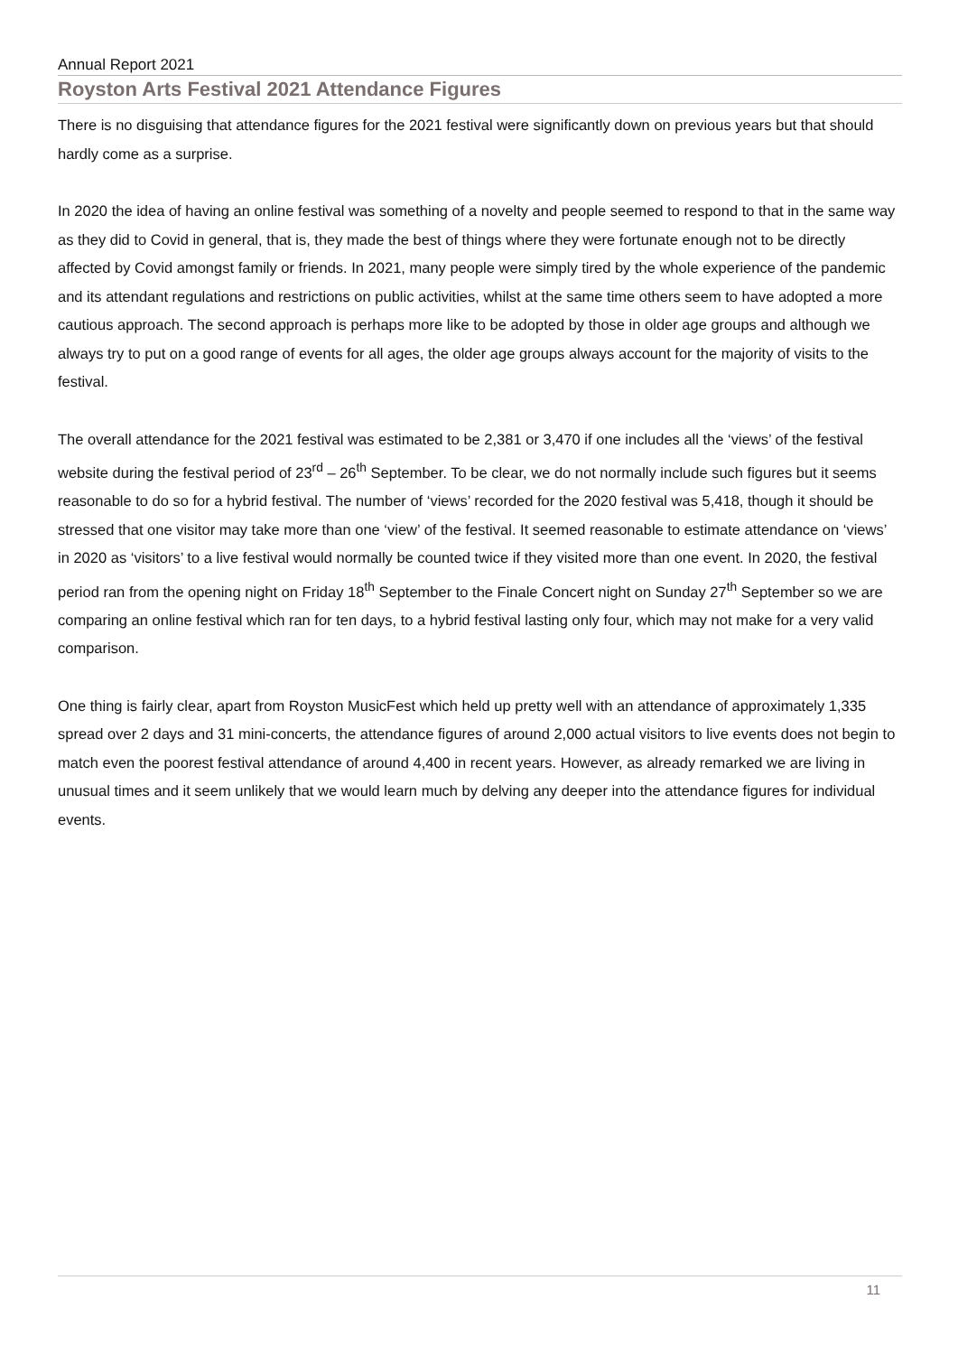Annual Report 2021
Royston Arts Festival 2021 Attendance Figures
There is no disguising that attendance figures for the 2021 festival were significantly down on previous years but that should hardly come as a surprise.
In 2020 the idea of having an online festival was something of a novelty and people seemed to respond to that in the same way as they did to Covid in general, that is, they made the best of things where they were fortunate enough not to be directly affected by Covid amongst family or friends. In 2021, many people were simply tired by the whole experience of the pandemic and its attendant regulations and restrictions on public activities, whilst at the same time others seem to have adopted a more cautious approach. The second approach is perhaps more like to be adopted by those in older age groups and although we always try to put on a good range of events for all ages, the older age groups always account for the majority of visits to the festival.
The overall attendance for the 2021 festival was estimated to be 2,381 or 3,470 if one includes all the ‘views’ of the festival website during the festival period of 23<sup>rd</sup> – 26<sup>th</sup> September. To be clear, we do not normally include such figures but it seems reasonable to do so for a hybrid festival. The number of ‘views’ recorded for the 2020 festival was 5,418, though it should be stressed that one visitor may take more than one ‘view’ of the festival. It seemed reasonable to estimate attendance on ‘views’ in 2020 as ‘visitors’ to a live festival would normally be counted twice if they visited more than one event. In 2020, the festival period ran from the opening night on Friday 18<sup>th</sup> September to the Finale Concert night on Sunday 27<sup>th</sup> September so we are comparing an online festival which ran for ten days, to a hybrid festival lasting only four, which may not make for a very valid comparison.
One thing is fairly clear, apart from Royston MusicFest which held up pretty well with an attendance of approximately 1,335 spread over 2 days and 31 mini-concerts, the attendance figures of around 2,000 actual visitors to live events does not begin to match even the poorest festival attendance of around 4,400 in recent years. However, as already remarked we are living in unusual times and it seem unlikely that we would learn much by delving any deeper into the attendance figures for individual events.
11